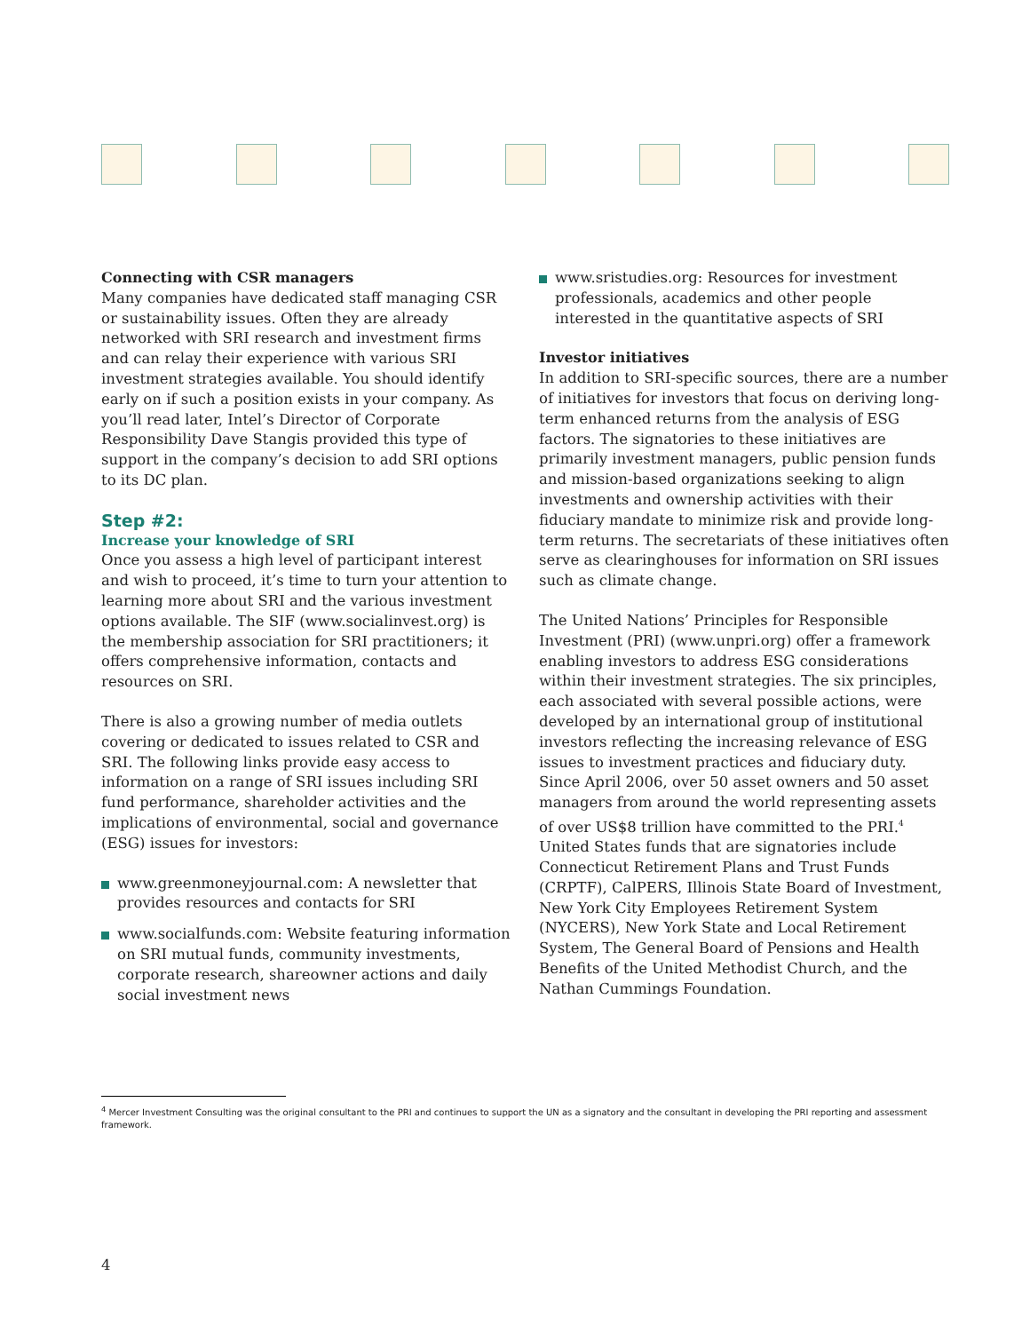Connecting with CSR managers
Many companies have dedicated staff managing CSR or sustainability issues. Often they are already networked with SRI research and investment firms and can relay their experience with various SRI investment strategies available. You should identify early on if such a position exists in your company. As you’ll read later, Intel’s Director of Corporate Responsibility Dave Stangis provided this type of support in the company’s decision to add SRI options to its DC plan.
Step #2:
Increase your knowledge of SRI
Once you assess a high level of participant interest and wish to proceed, it’s time to turn your attention to learning more about SRI and the various investment options available. The SIF (www.socialinvest.org) is the membership association for SRI practitioners; it offers comprehensive information, contacts and resources on SRI.
There is also a growing number of media outlets covering or dedicated to issues related to CSR and SRI. The following links provide easy access to information on a range of SRI issues including SRI fund performance, shareholder activities and the implications of environmental, social and governance (ESG) issues for investors:
www.greenmoneyjournal.com: A newsletter that provides resources and contacts for SRI
www.socialfunds.com: Website featuring information on SRI mutual funds, community investments, corporate research, shareowner actions and daily social investment news
www.sristudies.org: Resources for investment professionals, academics and other people interested in the quantitative aspects of SRI
Investor initiatives
In addition to SRI-specific sources, there are a number of initiatives for investors that focus on deriving long-term enhanced returns from the analysis of ESG factors. The signatories to these initiatives are primarily investment managers, public pension funds and mission-based organizations seeking to align investments and ownership activities with their fiduciary mandate to minimize risk and provide long-term returns. The secretariats of these initiatives often serve as clearinghouses for information on SRI issues such as climate change.
The United Nations’ Principles for Responsible Investment (PRI) (www.unpri.org) offer a framework enabling investors to address ESG considerations within their investment strategies. The six principles, each associated with several possible actions, were developed by an international group of institutional investors reflecting the increasing relevance of ESG issues to investment practices and fiduciary duty. Since April 2006, over 50 asset owners and 50 asset managers from around the world representing assets of over US$8 trillion have committed to the PRI.<sup>4</sup> United States funds that are signatories include Connecticut Retirement Plans and Trust Funds (CRPTF), CalPERS, Illinois State Board of Investment, New York City Employees Retirement System (NYCERS), New York State and Local Retirement System, The General Board of Pensions and Health Benefits of the United Methodist Church, and the Nathan Cummings Foundation.
<sup>4</sup> Mercer Investment Consulting was the original consultant to the PRI and continues to support the UN as a signatory and the consultant in developing the PRI reporting and assessment framework.
4